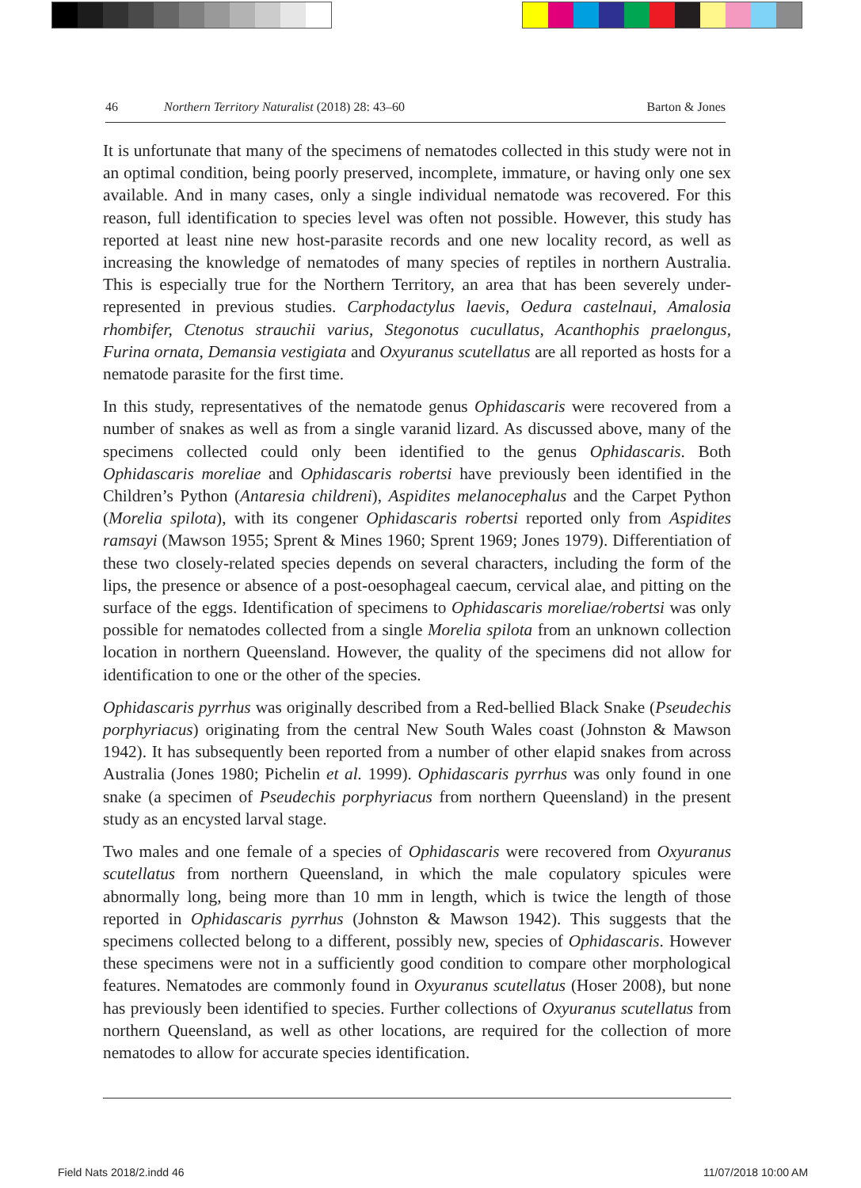46 Northern Territory Naturalist (2018) 28: 43–60 Barton & Jones
It is unfortunate that many of the specimens of nematodes collected in this study were not in an optimal condition, being poorly preserved, incomplete, immature, or having only one sex available. And in many cases, only a single individual nematode was recovered. For this reason, full identification to species level was often not possible. However, this study has reported at least nine new host-parasite records and one new locality record, as well as increasing the knowledge of nematodes of many species of reptiles in northern Australia. This is especially true for the Northern Territory, an area that has been severely under-represented in previous studies. Carphodactylus laevis, Oedura castelnaui, Amalosia rhombifer, Ctenotus strauchii varius, Stegonotus cucullatus, Acanthophis praelongus, Furina ornata, Demansia vestigiata and Oxyuranus scutellatus are all reported as hosts for a nematode parasite for the first time.
In this study, representatives of the nematode genus Ophidascaris were recovered from a number of snakes as well as from a single varanid lizard. As discussed above, many of the specimens collected could only been identified to the genus Ophidascaris. Both Ophidascaris moreliae and Ophidascaris robertsi have previously been identified in the Children’s Python (Antaresia childreni), Aspidites melanocephalus and the Carpet Python (Morelia spilota), with its congener Ophidascaris robertsi reported only from Aspidites ramsayi (Mawson 1955; Sprent & Mines 1960; Sprent 1969; Jones 1979). Differentiation of these two closely-related species depends on several characters, including the form of the lips, the presence or absence of a post-oesophageal caecum, cervical alae, and pitting on the surface of the eggs. Identification of specimens to Ophidascaris moreliae/robertsi was only possible for nematodes collected from a single Morelia spilota from an unknown collection location in northern Queensland. However, the quality of the specimens did not allow for identification to one or the other of the species.
Ophidascaris pyrrhus was originally described from a Red-bellied Black Snake (Pseudechis porphyriacus) originating from the central New South Wales coast (Johnston & Mawson 1942). It has subsequently been reported from a number of other elapid snakes from across Australia (Jones 1980; Pichelin et al. 1999). Ophidascaris pyrrhus was only found in one snake (a specimen of Pseudechis porphyriacus from northern Queensland) in the present study as an encysted larval stage.
Two males and one female of a species of Ophidascaris were recovered from Oxyuranus scutellatus from northern Queensland, in which the male copulatory spicules were abnormally long, being more than 10 mm in length, which is twice the length of those reported in Ophidascaris pyrrhus (Johnston & Mawson 1942). This suggests that the specimens collected belong to a different, possibly new, species of Ophidascaris. However these specimens were not in a sufficiently good condition to compare other morphological features. Nematodes are commonly found in Oxyuranus scutellatus (Hoser 2008), but none has previously been identified to species. Further collections of Oxyuranus scutellatus from northern Queensland, as well as other locations, are required for the collection of more nematodes to allow for accurate species identification.
Field Nats 2018/2.indd 46 11/07/2018 10:00 AM